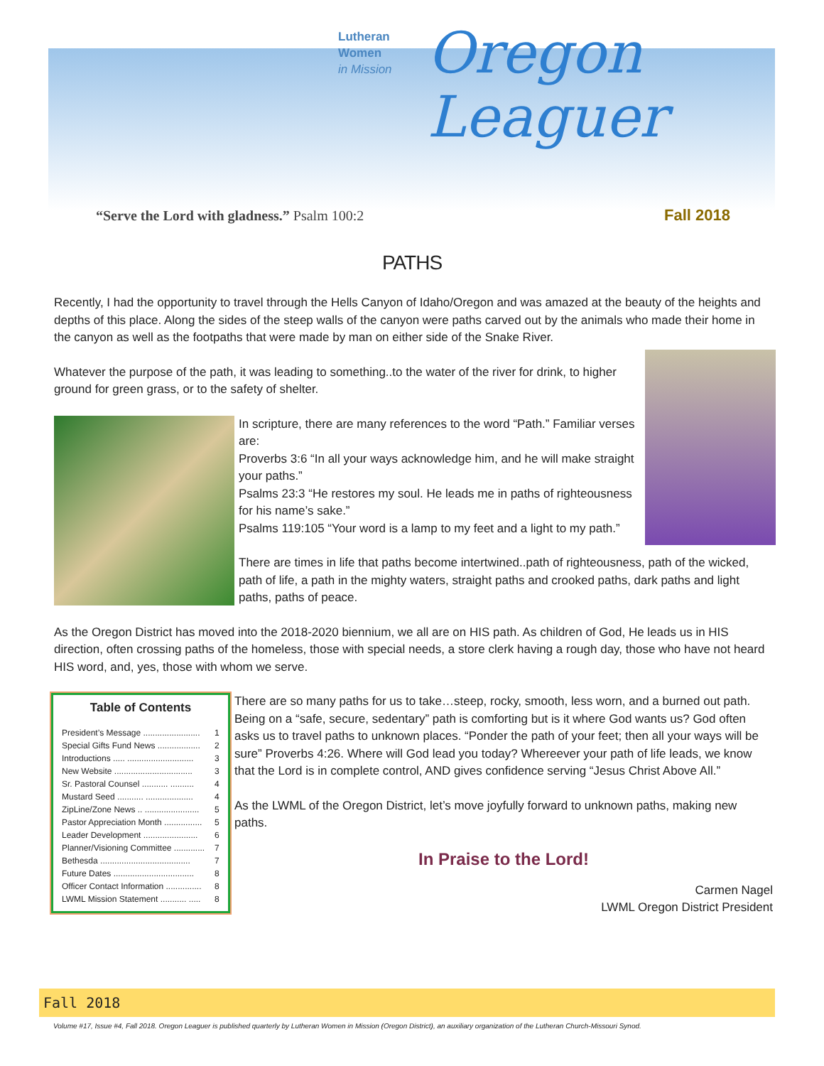Lutheran
Women
in Mission
Oregon
Leaguer
“Serve the Lord with gladness.” Psalm 100:2 Fall 2018
PATHS
Recently, I had the opportunity to travel through the Hells Canyon of Idaho/Oregon and was amazed at the beauty of the heights and depths of this place. Along the sides of the steep walls of the canyon were paths carved out by the animals who made their home in the canyon as well as the footpaths that were made by man on either side of the Snake River.
Whatever the purpose of the path, it was leading to something..to the water of the river for drink, to higher ground for green grass, or to the safety of shelter.
In scripture, there are many references to the word “Path.” Familiar verses are:
Proverbs 3:6 “In all your ways acknowledge him, and he will make straight your paths.”
Psalms 23:3 “He restores my soul. He leads me in paths of righteousness for his name’s sake.”
Psalms 119:105 “Your word is a lamp to my feet and a light to my path.”
There are times in life that paths become intertwined..path of righteousness, path of the wicked, path of life, a path in the mighty waters, straight paths and crooked paths, dark paths and light paths, paths of peace.
As the Oregon District has moved into the 2018-2020 biennium, we all are on HIS path. As children of God, He leads us in HIS direction, often crossing paths of the homeless, those with special needs, a store clerk having a rough day, those who have not heard HIS word, and, yes, those with whom we serve.
Table of Contents
| President’s Message ........................ | 1 |
| Special Gifts Fund News .................. | 2 |
| Introductions ..... ............................ | 3 |
| New Website ................................. | 3 |
| Sr. Pastoral Counsel ........... .......... | 4 |
| Mustard Seed ........... .................... | 4 |
| ZipLine/Zone News .. ....................... | 5 |
| Pastor Appreciation Month ................ | 5 |
| Leader Development ....................... | 6 |
| Planner/Visioning Committee ............. | 7 |
| Bethesda ...................................... | 7 |
| Future Dates .................................. | 8 |
| Officer Contact Information ............... | 8 |
| LWML Mission Statement ........... ..... | 8 |
There are so many paths for us to take…steep, rocky, smooth, less worn, and a burned out path. Being on a “safe, secure, sedentary” path is comforting but is it where God wants us? God often asks us to travel paths to unknown places. “Ponder the path of your feet; then all your ways will be sure” Proverbs 4:26. Where will God lead you today? Whereever your path of life leads, we know that the Lord is in complete control, AND gives confidence serving “Jesus Christ Above All.”
As the LWML of the Oregon District, let’s move joyfully forward to unknown paths, making new paths.
In Praise to the Lord!
Carmen Nagel
LWML Oregon District President
Fall 2018
Volume #17, Issue #4, Fall 2018. Oregon Leaguer is published quarterly by Lutheran Women in Mission (Oregon District), an auxiliary organization of the Lutheran Church-Missouri Synod.